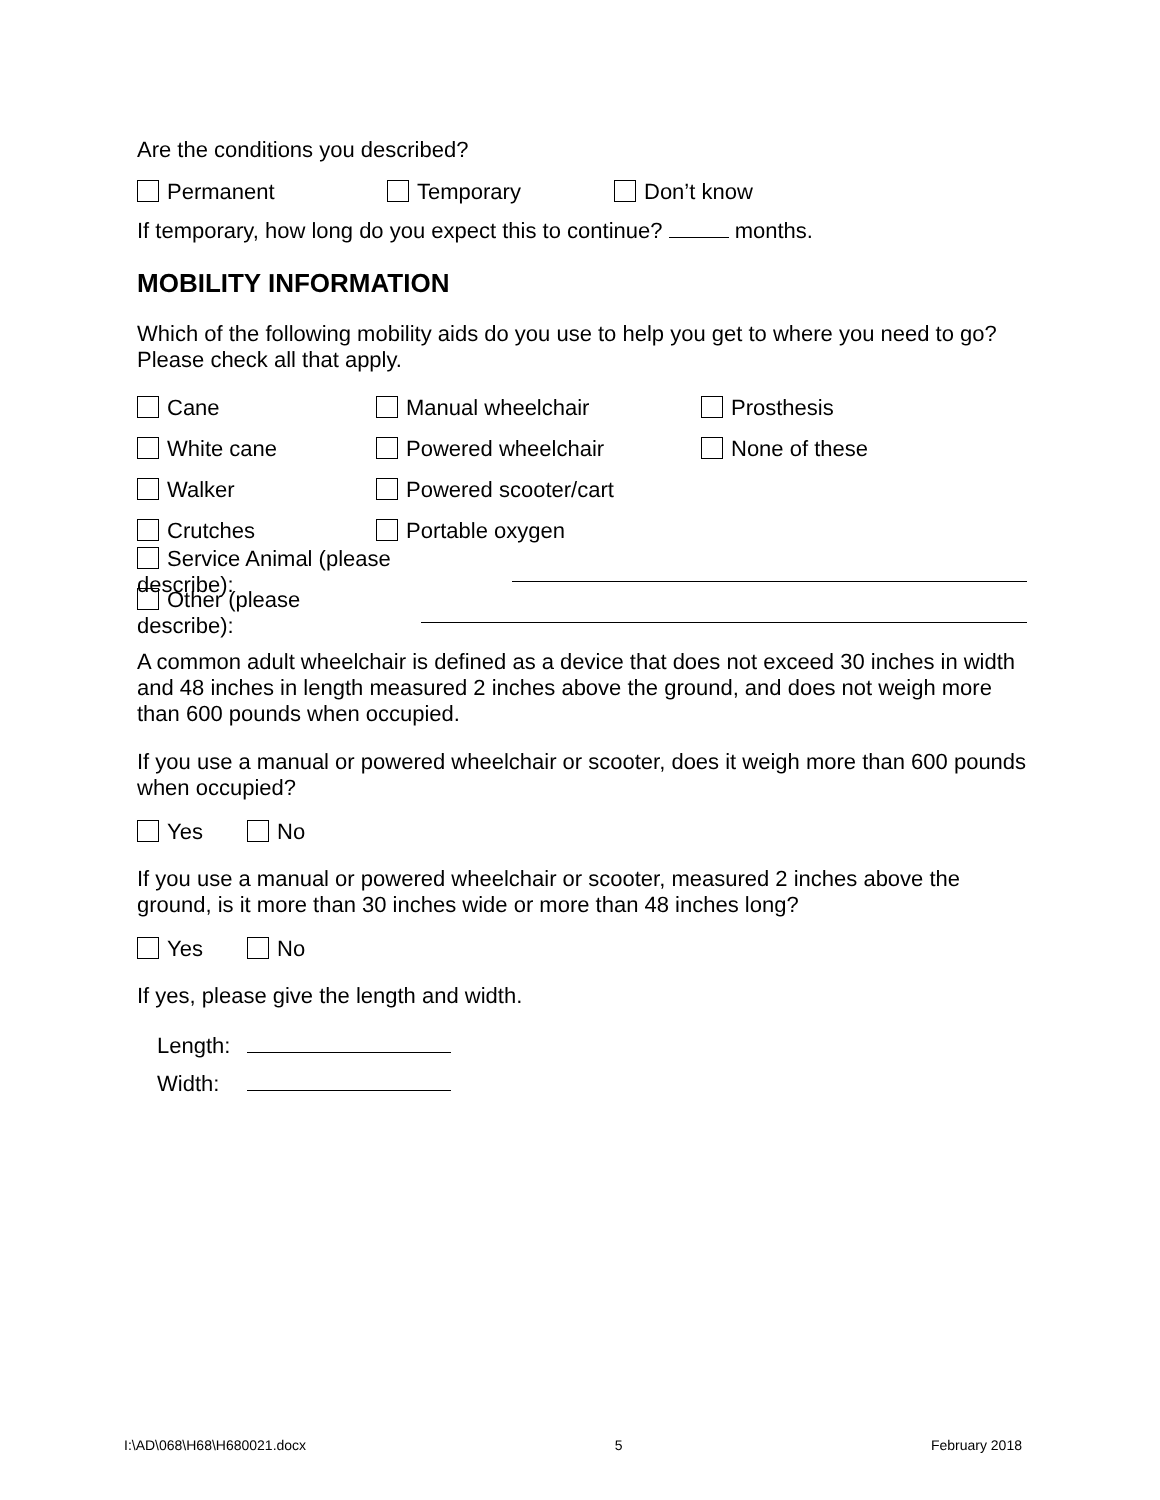Are the conditions you described?
Permanent Temporary Don’t know
If temporary, how long do you expect this to continue? months.
MOBILITY INFORMATION
Which of the following mobility aids do you use to help you get to where you need to go? Please check all that apply.
Cane Manual wheelchair Prosthesis
White cane Powered wheelchair None of these
Walker Powered scooter/cart
Crutches Portable oxygen
Service Animal (please describe):
Other (please describe):
A common adult wheelchair is defined as a device that does not exceed 30 inches in width and 48 inches in length measured 2 inches above the ground, and does not weigh more than 600 pounds when occupied.
If you use a manual or powered wheelchair or scooter, does it weigh more than 600 pounds when occupied?
Yes No
If you use a manual or powered wheelchair or scooter, measured 2 inches above the ground, is it more than 30 inches wide or more than 48 inches long?
Yes No
If yes, please give the length and width.
Length:
Width:
I:\AD\068\H68\H680021.docx 5 February 2018